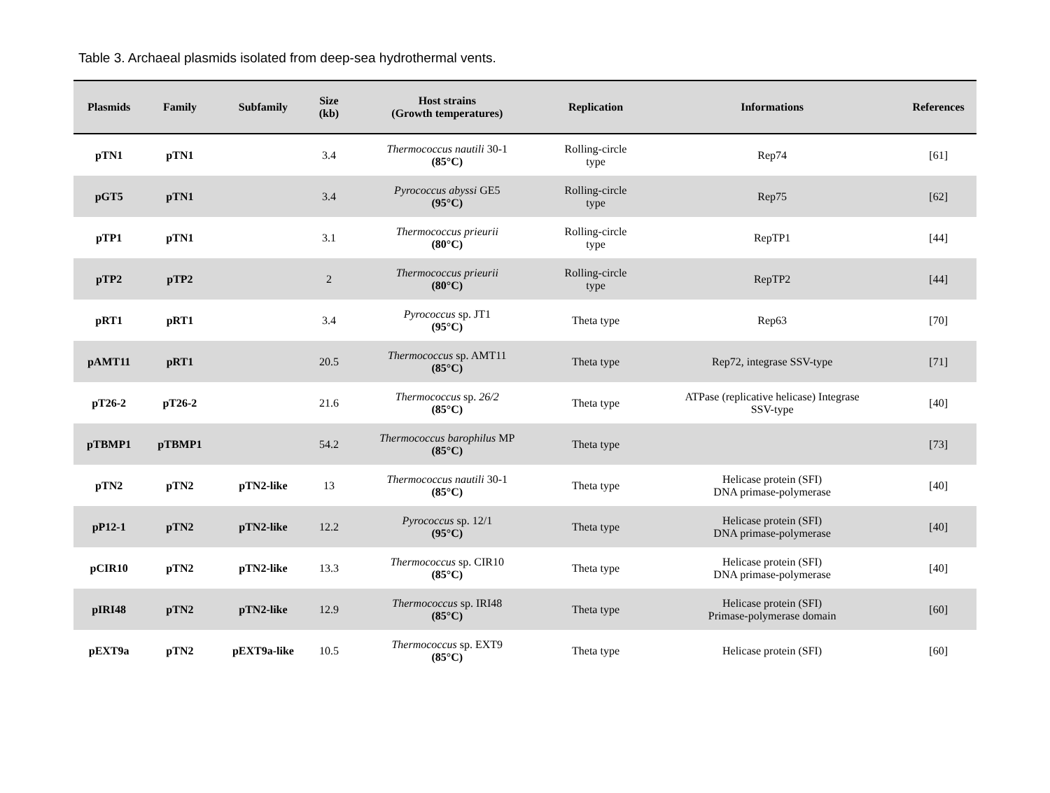Table 3. Archaeal plasmids isolated from deep-sea hydrothermal vents.
| Plasmids | Family | Subfamily | Size (kb) | Host strains (Growth temperatures) | Replication | Informations | References |
| --- | --- | --- | --- | --- | --- | --- | --- |
| pTN1 | pTN1 | | 3.4 | Thermococcus nautili 30-1 (85°C) | Rolling-circle type | Rep74 | [61] |
| pGT5 | pTN1 | | 3.4 | Pyrococcus abyssi GE5 (95°C) | Rolling-circle type | Rep75 | [62] |
| pTP1 | pTN1 | | 3.1 | Thermococcus prieurii (80°C) | Rolling-circle type | RepTP1 | [44] |
| pTP2 | pTP2 | | 2 | Thermococcus prieurii (80°C) | Rolling-circle type | RepTP2 | [44] |
| pRT1 | pRT1 | | 3.4 | Pyrococcus sp. JT1 (95°C) | Theta type | Rep63 | [70] |
| pAMT11 | pRT1 | | 20.5 | Thermococcus sp. AMT11 (85°C) | Theta type | Rep72, integrase SSV-type | [71] |
| pT26-2 | pT26-2 | | 21.6 | Thermococcus sp. 26/2 (85°C) | Theta type | ATPase (replicative helicase) Integrase SSV-type | [40] |
| pTBMP1 | pTBMP1 | | 54.2 | Thermococcus barophilus MP (85°C) | Theta type | | [73] |
| pTN2 | pTN2 | pTN2-like | 13 | Thermococcus nautili 30-1 (85°C) | Theta type | Helicase protein (SFI) DNA primase-polymerase | [40] |
| pP12-1 | pTN2 | pTN2-like | 12.2 | Pyrococcus sp. 12/1 (95°C) | Theta type | Helicase protein (SFI) DNA primase-polymerase | [40] |
| pCIR10 | pTN2 | pTN2-like | 13.3 | Thermococcus sp. CIR10 (85°C) | Theta type | Helicase protein (SFI) DNA primase-polymerase | [40] |
| pIRI48 | pTN2 | pTN2-like | 12.9 | Thermococcus sp. IRI48 (85°C) | Theta type | Helicase protein (SFI) Primase-polymerase domain | [60] |
| pEXT9a | pTN2 | pEXT9a-like | 10.5 | Thermococcus sp. EXT9 (85°C) | Theta type | Helicase protein (SFI) | [60] |